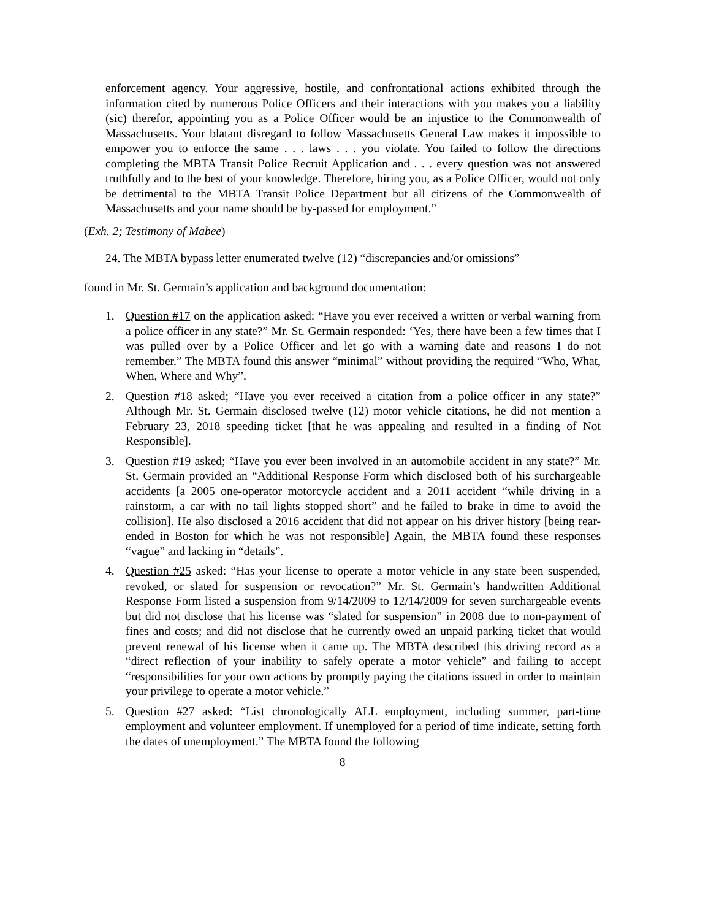enforcement agency. Your aggressive, hostile, and confrontational actions exhibited through the information cited by numerous Police Officers and their interactions with you makes you a liability (sic) therefor, appointing you as a Police Officer would be an injustice to the Commonwealth of Massachusetts. Your blatant disregard to follow Massachusetts General Law makes it impossible to empower you to enforce the same . . . laws . . . you violate. You failed to follow the directions completing the MBTA Transit Police Recruit Application and . . . every question was not answered truthfully and to the best of your knowledge. Therefore, hiring you, as a Police Officer, would not only be detrimental to the MBTA Transit Police Department but all citizens of the Commonwealth of Massachusetts and your name should be by-passed for employment.”
(Exh. 2; Testimony of Mabee)
24. The MBTA bypass letter enumerated twelve (12) “discrepancies and/or omissions”
found in Mr. St. Germain’s application and background documentation:
1. Question #17 on the application asked: “Have you ever received a written or verbal warning from a police officer in any state?” Mr. St. Germain responded: ‘Yes, there have been a few times that I was pulled over by a Police Officer and let go with a warning date and reasons I do not remember.” The MBTA found this answer “minimal” without providing the required “Who, What, When, Where and Why”.
2. Question #18 asked; “Have you ever received a citation from a police officer in any state?” Although Mr. St. Germain disclosed twelve (12) motor vehicle citations, he did not mention a February 23, 2018 speeding ticket [that he was appealing and resulted in a finding of Not Responsible].
3. Question #19 asked; “Have you ever been involved in an automobile accident in any state?” Mr. St. Germain provided an “Additional Response Form which disclosed both of his surchargeable accidents [a 2005 one-operator motorcycle accident and a 2011 accident “while driving in a rainstorm, a car with no tail lights stopped short” and he failed to brake in time to avoid the collision]. He also disclosed a 2016 accident that did not appear on his driver history [being rear-ended in Boston for which he was not responsible] Again, the MBTA found these responses “vague” and lacking in “details”.
4. Question #25 asked: “Has your license to operate a motor vehicle in any state been suspended, revoked, or slated for suspension or revocation?” Mr. St. Germain’s handwritten Additional Response Form listed a suspension from 9/14/2009 to 12/14/2009 for seven surchargeable events but did not disclose that his license was “slated for suspension” in 2008 due to non-payment of fines and costs; and did not disclose that he currently owed an unpaid parking ticket that would prevent renewal of his license when it came up. The MBTA described this driving record as a “direct reflection of your inability to safely operate a motor vehicle” and failing to accept “responsibilities for your own actions by promptly paying the citations issued in order to maintain your privilege to operate a motor vehicle.”
5. Question #27 asked: “List chronologically ALL employment, including summer, part-time employment and volunteer employment. If unemployed for a period of time indicate, setting forth the dates of unemployment.” The MBTA found the following
8